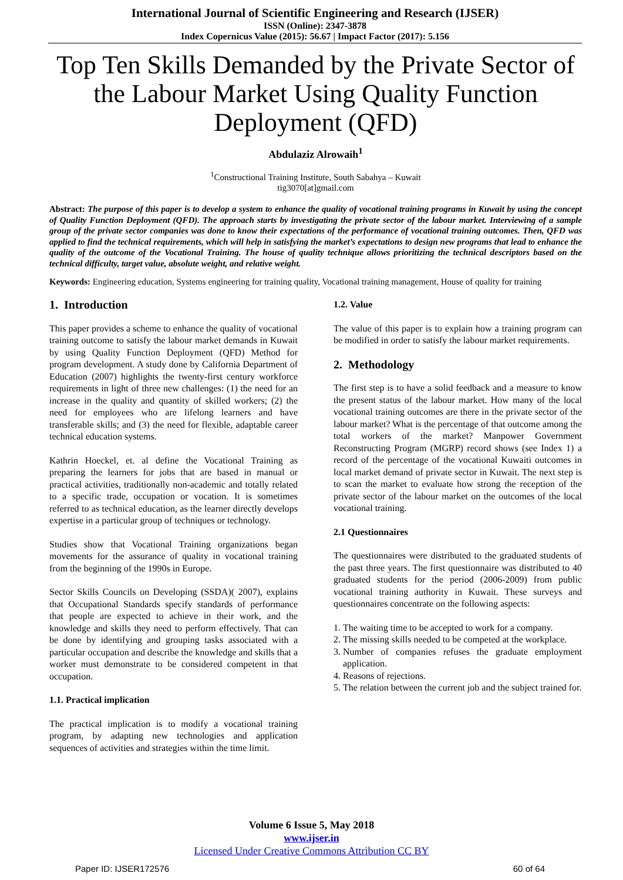International Journal of Scientific Engineering and Research (IJSER)
ISSN (Online): 2347-3878
Index Copernicus Value (2015): 56.67 | Impact Factor (2017): 5.156
Top Ten Skills Demanded by the Private Sector of the Labour Market Using Quality Function Deployment (QFD)
Abdulaziz Alrowaih<sup>1</sup>
<sup>1</sup> Constructional Training Institute, South Sabahya – Kuwait
tig3070[at]gmail.com
Abstract: The purpose of this paper is to develop a system to enhance the quality of vocational training programs in Kuwait by using the concept of Quality Function Deployment (QFD). The approach starts by investigating the private sector of the labour market. Interviewing of a sample group of the private sector companies was done to know their expectations of the performance of vocational training outcomes. Then, QFD was applied to find the technical requirements, which will help in satisfying the market’s expectations to design new programs that lead to enhance the quality of the outcome of the Vocational Training. The house of quality technique allows prioritizing the technical descriptors based on the technical difficulty, target value, absolute weight, and relative weight.
Keywords: Engineering education, Systems engineering for training quality, Vocational training management, House of quality for training
1. Introduction
This paper provides a scheme to enhance the quality of vocational training outcome to satisfy the labour market demands in Kuwait by using Quality Function Deployment (QFD) Method for program development. A study done by California Department of Education (2007) highlights the twenty-first century workforce requirements in light of three new challenges: (1) the need for an increase in the quality and quantity of skilled workers; (2) the need for employees who are lifelong learners and have transferable skills; and (3) the need for flexible, adaptable career technical education systems.
Kathrin Hoeckel, et. al define the Vocational Training as preparing the learners for jobs that are based in manual or practical activities, traditionally non-academic and totally related to a specific trade, occupation or vocation. It is sometimes referred to as technical education, as the learner directly develops expertise in a particular group of techniques or technology.
Studies show that Vocational Training organizations began movements for the assurance of quality in vocational training from the beginning of the 1990s in Europe.
Sector Skills Councils on Developing (SSDA)( 2007), explains that Occupational Standards specify standards of performance that people are expected to achieve in their work, and the knowledge and skills they need to perform effectively. That can be done by identifying and grouping tasks associated with a particular occupation and describe the knowledge and skills that a worker must demonstrate to be considered competent in that occupation.
1.1. Practical implication
The practical implication is to modify a vocational training program, by adapting new technologies and application sequences of activities and strategies within the time limit.
1.2. Value
The value of this paper is to explain how a training program can be modified in order to satisfy the labour market requirements.
2. Methodology
The first step is to have a solid feedback and a measure to know the present status of the labour market. How many of the local vocational training outcomes are there in the private sector of the labour market? What is the percentage of that outcome among the total workers of the market? Manpower Government Reconstructing Program (MGRP) record shows (see Index 1) a record of the percentage of the vocational Kuwaiti outcomes in local market demand of private sector in Kuwait. The next step is to scan the market to evaluate how strong the reception of the private sector of the labour market on the outcomes of the local vocational training.
2.1 Questionnaires
The questionnaires were distributed to the graduated students of the past three years. The first questionnaire was distributed to 40 graduated students for the period (2006-2009) from public vocational training authority in Kuwait. These surveys and questionnaires concentrate on the following aspects:
1. The waiting time to be accepted to work for a company.
2. The missing skills needed to be competed at the workplace.
3. Number of companies refuses the graduate employment application.
4. Reasons of rejections.
5. The relation between the current job and the subject trained for.
Volume 6 Issue 5, May 2018
www.ijser.in
Licensed Under Creative Commons Attribution CC BY
Paper ID: IJSER172576 60 of 64